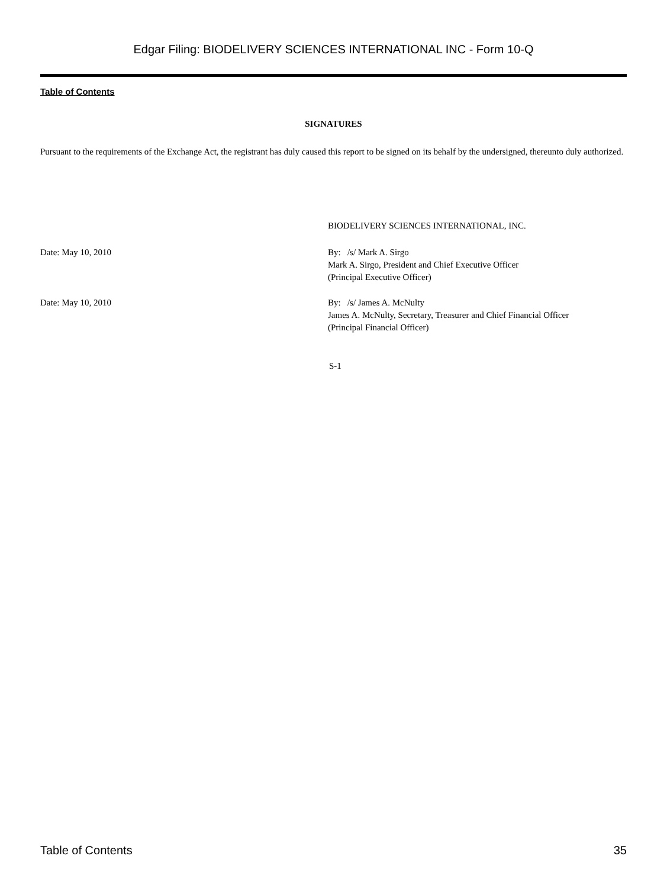Edgar Filing: BIODELIVERY SCIENCES INTERNATIONAL INC - Form 10-Q
Table of Contents
SIGNATURES
Pursuant to the requirements of the Exchange Act, the registrant has duly caused this report to be signed on its behalf by the undersigned, thereunto duly authorized.
BIODELIVERY SCIENCES INTERNATIONAL, INC.
Date: May 10, 2010 By: /s/ Mark A. Sirgo
Mark A. Sirgo, President and Chief Executive Officer
(Principal Executive Officer)
Date: May 10, 2010 By: /s/ James A. McNulty
James A. McNulty, Secretary, Treasurer and Chief Financial Officer
(Principal Financial Officer)
S-1
Table of Contents 35